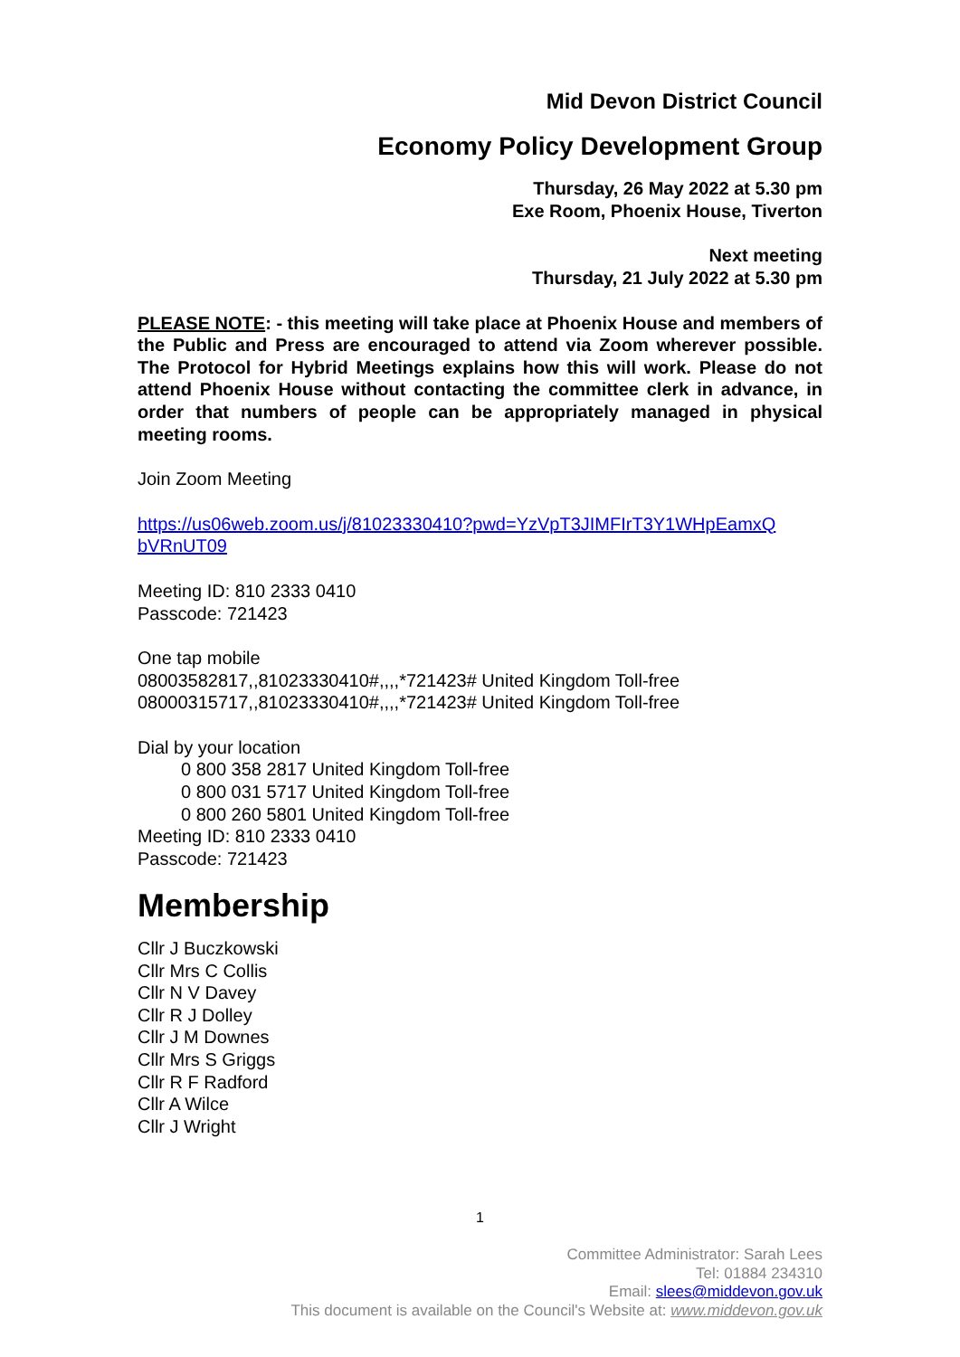Mid Devon District Council
Economy Policy Development Group
Thursday, 26 May 2022 at 5.30 pm
Exe Room, Phoenix House, Tiverton
Next meeting
Thursday, 21 July 2022 at 5.30 pm
PLEASE NOTE: - this meeting will take place at Phoenix House and members of the Public and Press are encouraged to attend via Zoom wherever possible. The Protocol for Hybrid Meetings explains how this will work. Please do not attend Phoenix House without contacting the committee clerk in advance, in order that numbers of people can be appropriately managed in physical meeting rooms.
Join Zoom Meeting
https://us06web.zoom.us/j/81023330410?pwd=YzVpT3JIMFIrT3Y1WHpEamxQ bVRnUT09
Meeting ID: 810 2333 0410
Passcode: 721423
One tap mobile
08003582817,,81023330410#,,,,*721423# United Kingdom Toll-free
08000315717,,81023330410#,,,,*721423# United Kingdom Toll-free
Dial by your location
0 800 358 2817 United Kingdom Toll-free
0 800 031 5717 United Kingdom Toll-free
0 800 260 5801 United Kingdom Toll-free
Meeting ID: 810 2333 0410
Passcode: 721423
Membership
Cllr J Buczkowski
Cllr Mrs C Collis
Cllr N V Davey
Cllr R J Dolley
Cllr J M Downes
Cllr Mrs S Griggs
Cllr R F Radford
Cllr A Wilce
Cllr J Wright
1
Committee Administrator: Sarah Lees
Tel: 01884 234310
Email: slees@middevon.gov.uk
This document is available on the Council's Website at: www.middevon.gov.uk